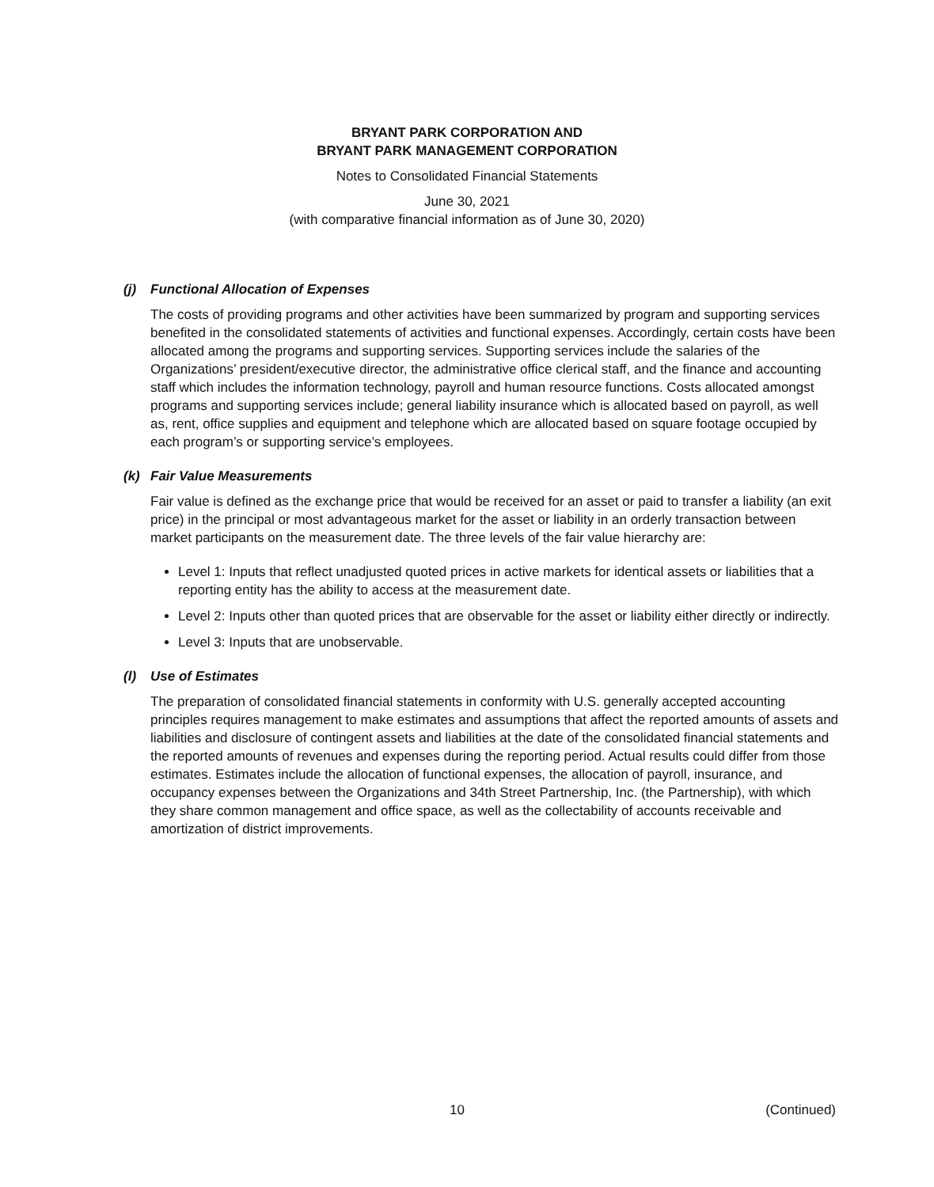BRYANT PARK CORPORATION AND
BRYANT PARK MANAGEMENT CORPORATION
Notes to Consolidated Financial Statements
June 30, 2021
(with comparative financial information as of June 30, 2020)
(j) Functional Allocation of Expenses
The costs of providing programs and other activities have been summarized by program and supporting services benefited in the consolidated statements of activities and functional expenses. Accordingly, certain costs have been allocated among the programs and supporting services. Supporting services include the salaries of the Organizations’ president/executive director, the administrative office clerical staff, and the finance and accounting staff which includes the information technology, payroll and human resource functions. Costs allocated amongst programs and supporting services include; general liability insurance which is allocated based on payroll, as well as, rent, office supplies and equipment and telephone which are allocated based on square footage occupied by each program’s or supporting service’s employees.
(k) Fair Value Measurements
Fair value is defined as the exchange price that would be received for an asset or paid to transfer a liability (an exit price) in the principal or most advantageous market for the asset or liability in an orderly transaction between market participants on the measurement date. The three levels of the fair value hierarchy are:
Level 1: Inputs that reflect unadjusted quoted prices in active markets for identical assets or liabilities that a reporting entity has the ability to access at the measurement date.
Level 2: Inputs other than quoted prices that are observable for the asset or liability either directly or indirectly.
Level 3: Inputs that are unobservable.
(l) Use of Estimates
The preparation of consolidated financial statements in conformity with U.S. generally accepted accounting principles requires management to make estimates and assumptions that affect the reported amounts of assets and liabilities and disclosure of contingent assets and liabilities at the date of the consolidated financial statements and the reported amounts of revenues and expenses during the reporting period. Actual results could differ from those estimates. Estimates include the allocation of functional expenses, the allocation of payroll, insurance, and occupancy expenses between the Organizations and 34th Street Partnership, Inc. (the Partnership), with which they share common management and office space, as well as the collectability of accounts receivable and amortization of district improvements.
10 (Continued)